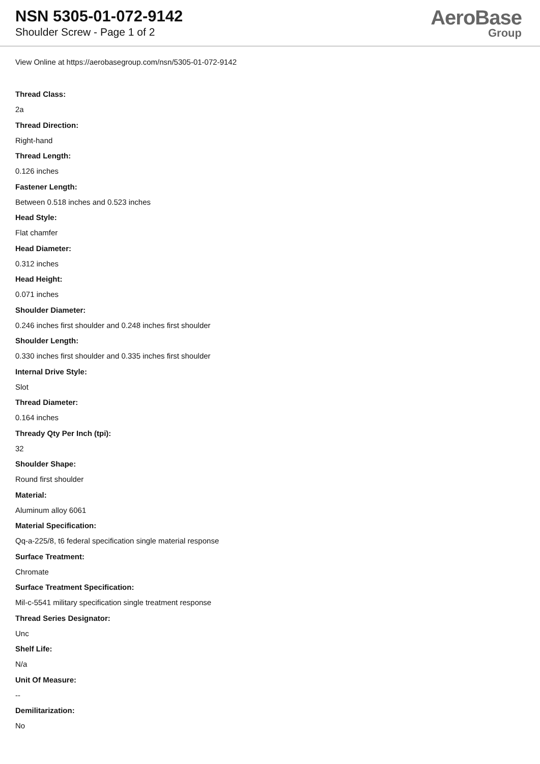NSN 5305-01-072-9142
Shoulder Screw - Page 1 of 2
AeroBase
Group
View Online at https://aerobasegroup.com/nsn/5305-01-072-9142
Thread Class:
2a
Thread Direction:
Right-hand
Thread Length:
0.126 inches
Fastener Length:
Between 0.518 inches and 0.523 inches
Head Style:
Flat chamfer
Head Diameter:
0.312 inches
Head Height:
0.071 inches
Shoulder Diameter:
0.246 inches first shoulder and 0.248 inches first shoulder
Shoulder Length:
0.330 inches first shoulder and 0.335 inches first shoulder
Internal Drive Style:
Slot
Thread Diameter:
0.164 inches
Thready Qty Per Inch (tpi):
32
Shoulder Shape:
Round first shoulder
Material:
Aluminum alloy 6061
Material Specification:
Qq-a-225/8, t6 federal specification single material response
Surface Treatment:
Chromate
Surface Treatment Specification:
Mil-c-5541 military specification single treatment response
Thread Series Designator:
Unc
Shelf Life:
N/a
Unit Of Measure:
--
Demilitarization:
No